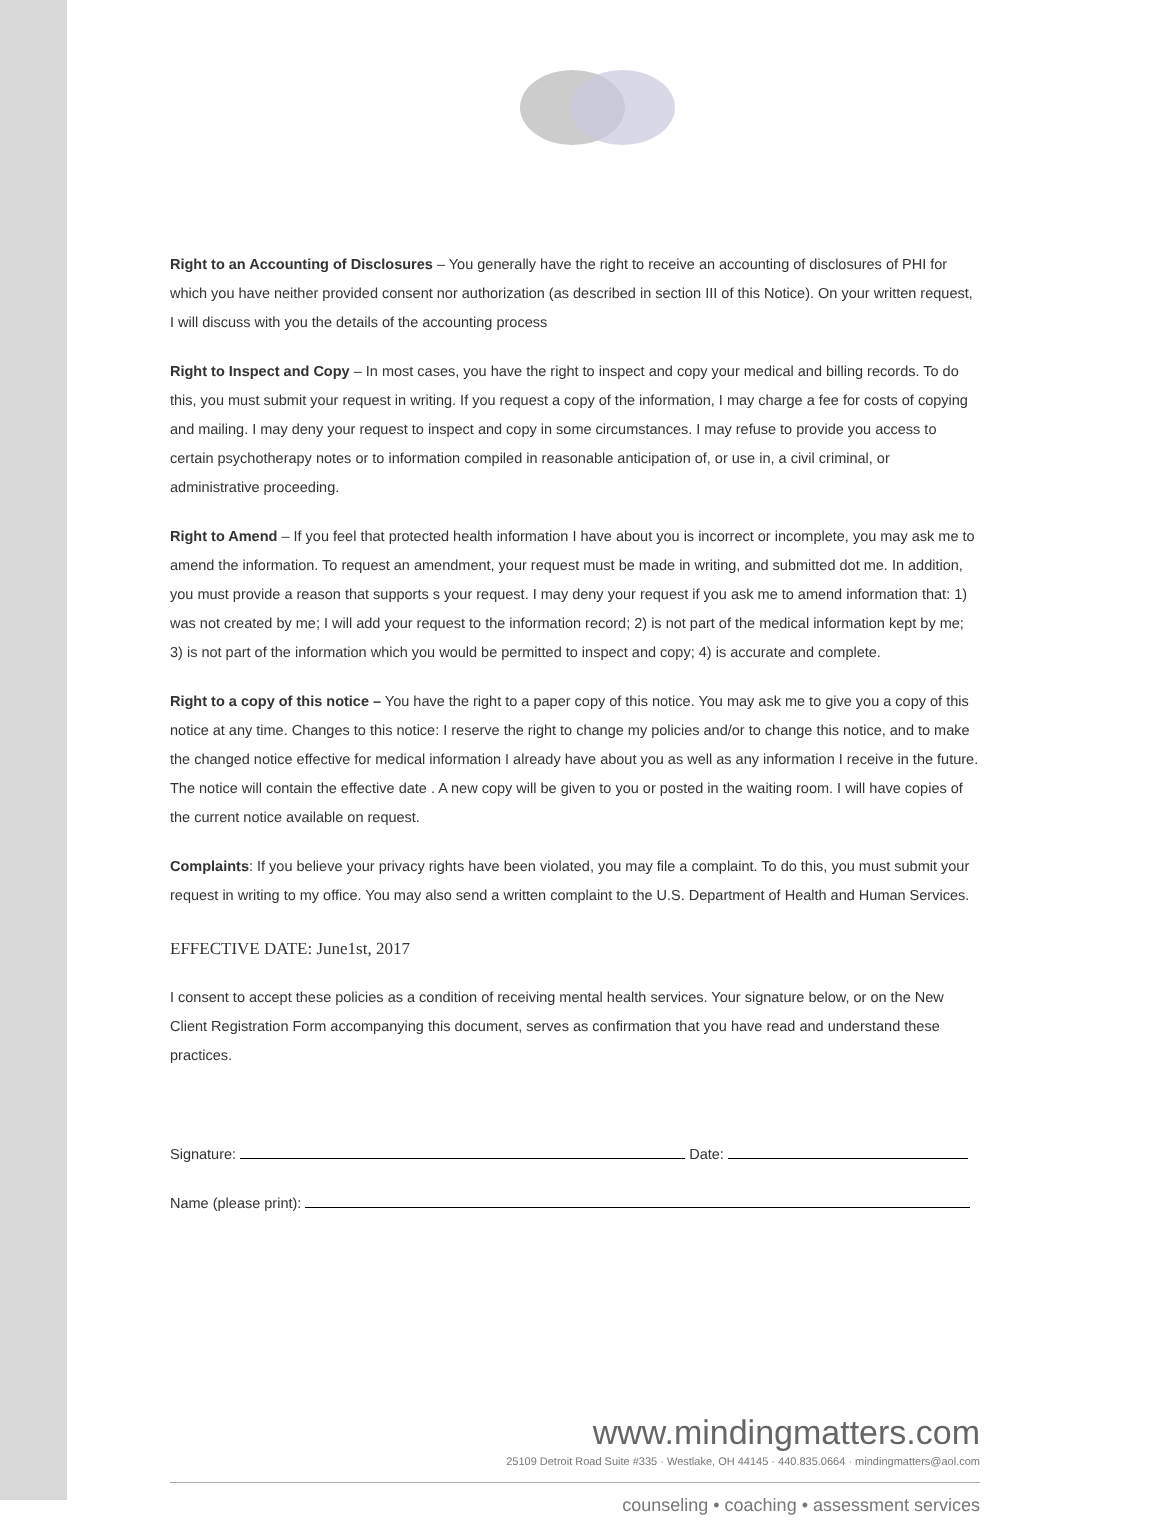Right to an Accounting of Disclosures – You generally have the right to receive an accounting of disclosures of PHI for which you have neither provided consent nor authorization (as described in section III of this Notice). On your written request, I will discuss with you the details of the accounting process
Right to Inspect and Copy – In most cases, you have the right to inspect and copy your medical and billing records. To do this, you must submit your request in writing. If you request a copy of the information, I may charge a fee for costs of copying and mailing. I may deny your request to inspect and copy in some circumstances. I may refuse to provide you access to certain psychotherapy notes or to information compiled in reasonable anticipation of, or use in, a civil criminal, or administrative proceeding.
Right to Amend – If you feel that protected health information I have about you is incorrect or incomplete, you may ask me to amend the information. To request an amendment, your request must be made in writing, and submitted dot me. In addition, you must provide a reason that supports s your request. I may deny your request if you ask me to amend information that: 1) was not created by me; I will add your request to the information record; 2) is not part of the medical information kept by me; 3) is not part of the information which you would be permitted to inspect and copy; 4) is accurate and complete.
Right to a copy of this notice – You have the right to a paper copy of this notice. You may ask me to give you a copy of this notice at any time. Changes to this notice: I reserve the right to change my policies and/or to change this notice, and to make the changed notice effective for medical information I already have about you as well as any information I receive in the future. The notice will contain the effective date . A new copy will be given to you or posted in the waiting room. I will have copies of the current notice available on request.
Complaints: If you believe your privacy rights have been violated, you may file a complaint. To do this, you must submit your request in writing to my office. You may also send a written complaint to the U.S. Department of Health and Human Services.
EFFECTIVE DATE: June1st, 2017
I consent to accept these policies as a condition of receiving mental health services. Your signature below, or on the New Client Registration Form accompanying this document, serves as confirmation that you have read and understand these practices.
Signature: Date:
Name (please print):
www.mindingmatters.com
25109 Detroit Road Suite #335 · Westlake, OH 44145 · 440.835.0664 · mindingmatters@aol.com
counseling • coaching • assessment services